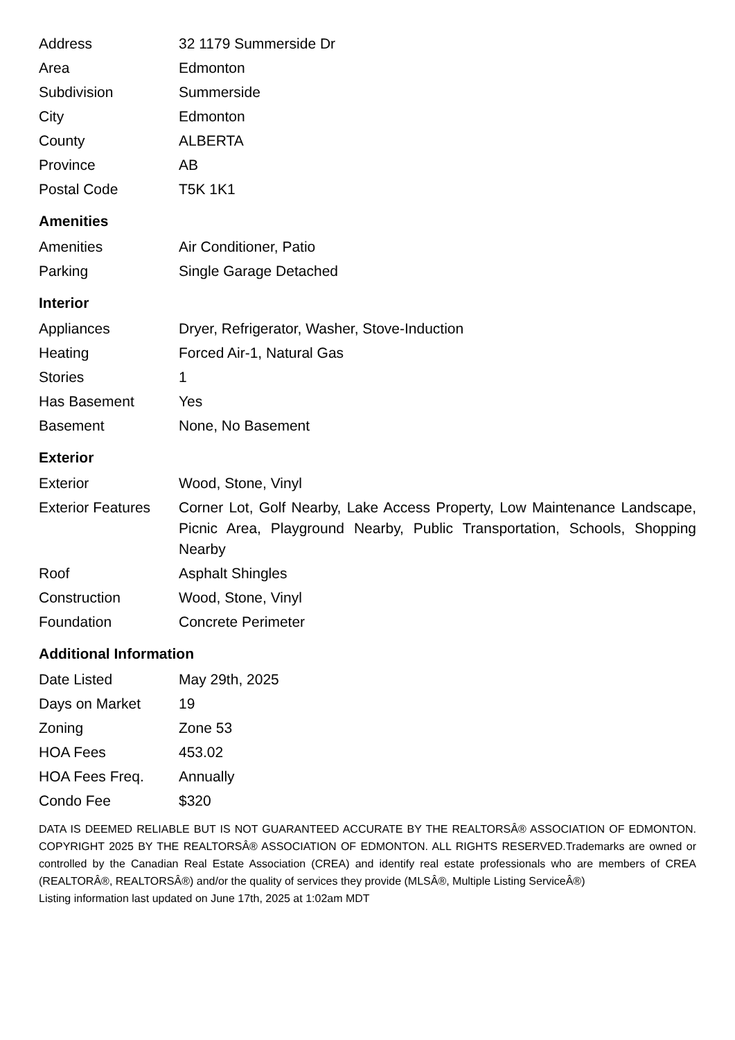| Address | 32 1179 Summerside Dr |
| Area | Edmonton |
| Subdivision | Summerside |
| City | Edmonton |
| County | ALBERTA |
| Province | AB |
| Postal Code | T5K 1K1 |
Amenities
| Amenities | Air Conditioner, Patio |
| Parking | Single Garage Detached |
Interior
| Appliances | Dryer, Refrigerator, Washer, Stove-Induction |
| Heating | Forced Air-1, Natural Gas |
| Stories | 1 |
| Has Basement | Yes |
| Basement | None, No Basement |
Exterior
| Exterior | Wood, Stone, Vinyl |
| Exterior Features | Corner Lot, Golf Nearby, Lake Access Property, Low Maintenance Landscape, Picnic Area, Playground Nearby, Public Transportation, Schools, Shopping Nearby |
| Roof | Asphalt Shingles |
| Construction | Wood, Stone, Vinyl |
| Foundation | Concrete Perimeter |
Additional Information
| Date Listed | May 29th, 2025 |
| Days on Market | 19 |
| Zoning | Zone 53 |
| HOA Fees | 453.02 |
| HOA Fees Freq. | Annually |
| Condo Fee | $320 |
DATA IS DEEMED RELIABLE BUT IS NOT GUARANTEED ACCURATE BY THE REALTORSÂ® ASSOCIATION OF EDMONTON. COPYRIGHT 2025 BY THE REALTORSÂ® ASSOCIATION OF EDMONTON. ALL RIGHTS RESERVED.Trademarks are owned or controlled by the Canadian Real Estate Association (CREA) and identify real estate professionals who are members of CREA (REALTORÂ®, REALTORSÂ®) and/or the quality of services they provide (MLSÂ®, Multiple Listing ServiceÂ®)
Listing information last updated on June 17th, 2025 at 1:02am MDT